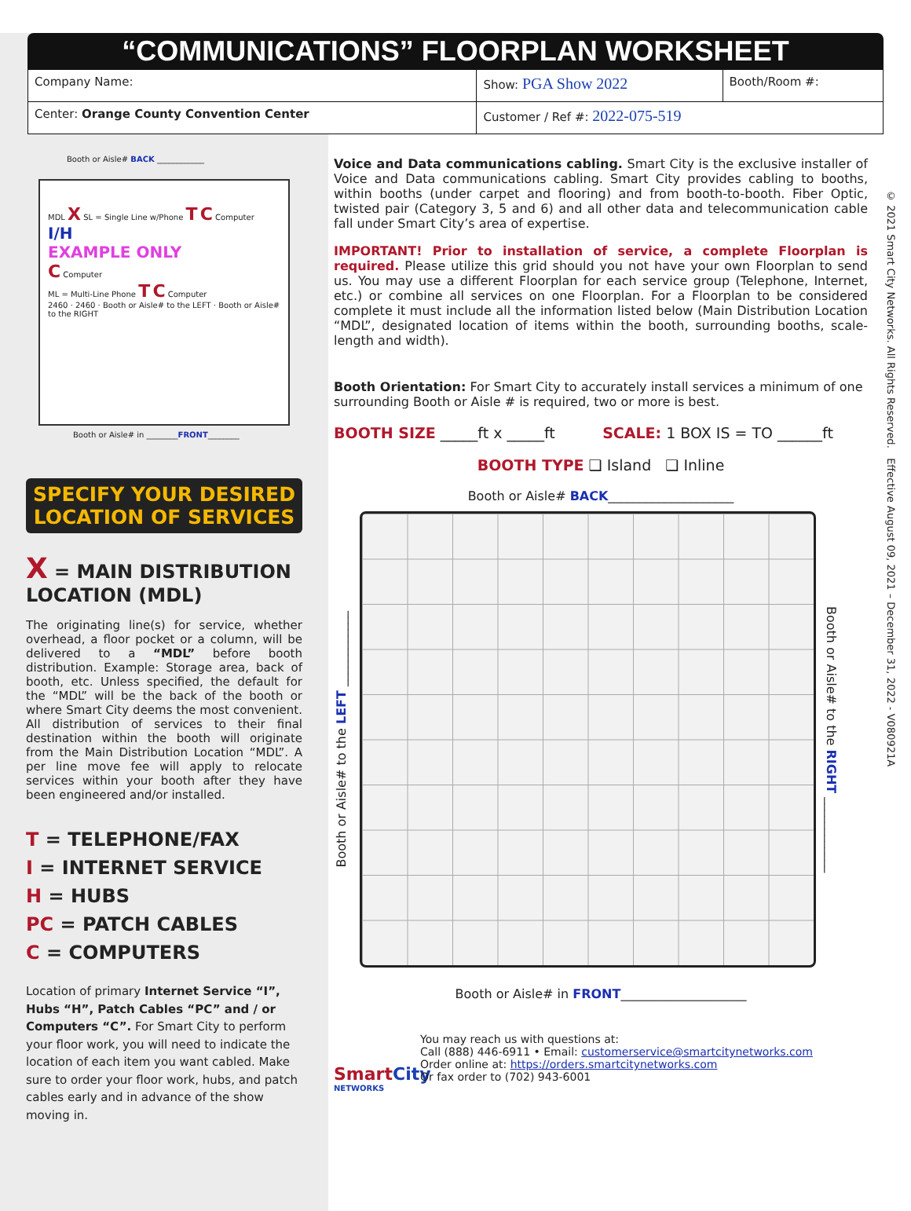“COMMUNICATIONS” FLOORPLAN WORKSHEET
| Company Name: | Show: PGA Show 2022 | Booth/Room #: |
| Center: Orange County Convention Center | Customer / Ref #: 2022-075-519 | |
© 2021 Smart City Networks. All Rights Reserved. Effective August 09, 2021 – December 31, 2022 - V080921A
Booth or Aisle# BACK ____________
MDL X SL = Single Line w/Phone T C Computer
I/H
EXAMPLE ONLY
C Computer
ML = Multi-Line Phone T C Computer
2460 · 2460 · Booth or Aisle# to the LEFT · Booth or Aisle# to the RIGHT
Booth or Aisle# in ________FRONT________
SPECIFY YOUR DESIRED LOCATION OF SERVICES
X = MAIN DISTRIBUTION LOCATION (MDL)
The originating line(s) for service, whether overhead, a floor pocket or a column, will be delivered to a “MDL” before booth distribution. Example: Storage area, back of booth, etc. Unless specified, the default for the “MDL” will be the back of the booth or where Smart City deems the most convenient. All distribution of services to their final destination within the booth will originate from the Main Distribution Location “MDL”. A per line move fee will apply to relocate services within your booth after they have been engineered and/or installed.
T = TELEPHONE/FAX
I = INTERNET SERVICE
H = HUBS
PC = PATCH CABLES
C = COMPUTERS
Location of primary Internet Service “I”, Hubs “H”, Patch Cables “PC” and / or Computers “C”. For Smart City to perform your floor work, you will need to indicate the location of each item you want cabled. Make sure to order your floor work, hubs, and patch cables early and in advance of the show moving in.
Voice and Data communications cabling. Smart City is the exclusive installer of Voice and Data communications cabling. Smart City provides cabling to booths, within booths (under carpet and flooring) and from booth-to-booth. Fiber Optic, twisted pair (Category 3, 5 and 6) and all other data and telecommunication cable fall under Smart City’s area of expertise.
IMPORTANT! Prior to installation of service, a complete Floorplan is required. Please utilize this grid should you not have your own Floorplan to send us. You may use a different Floorplan for each service group (Telephone, Internet, etc.) or combine all services on one Floorplan. For a Floorplan to be considered complete it must include all the information listed below (Main Distribution Location “MDL”, designated location of items within the booth, surrounding booths, scale-length and width).
Booth Orientation: For Smart City to accurately install services a minimum of one surrounding Booth or Aisle # is required, two or more is best.
BOOTH SIZE _____ft x _____ft SCALE: 1 BOX IS = TO ______ft
BOOTH TYPE ❑ Island ❑ Inline
Booth or Aisle# BACK____________________
Booth or Aisle# to the LEFT ____________
Booth or Aisle# to the RIGHT ____________
Booth or Aisle# in FRONT____________________
SmartCity
NETWORKS
You may reach us with questions at:
Call (888) 446-6911 • Email: customerservice@smartcitynetworks.com
Order online at: https://orders.smartcitynetworks.com
Or fax order to (702) 943-6001